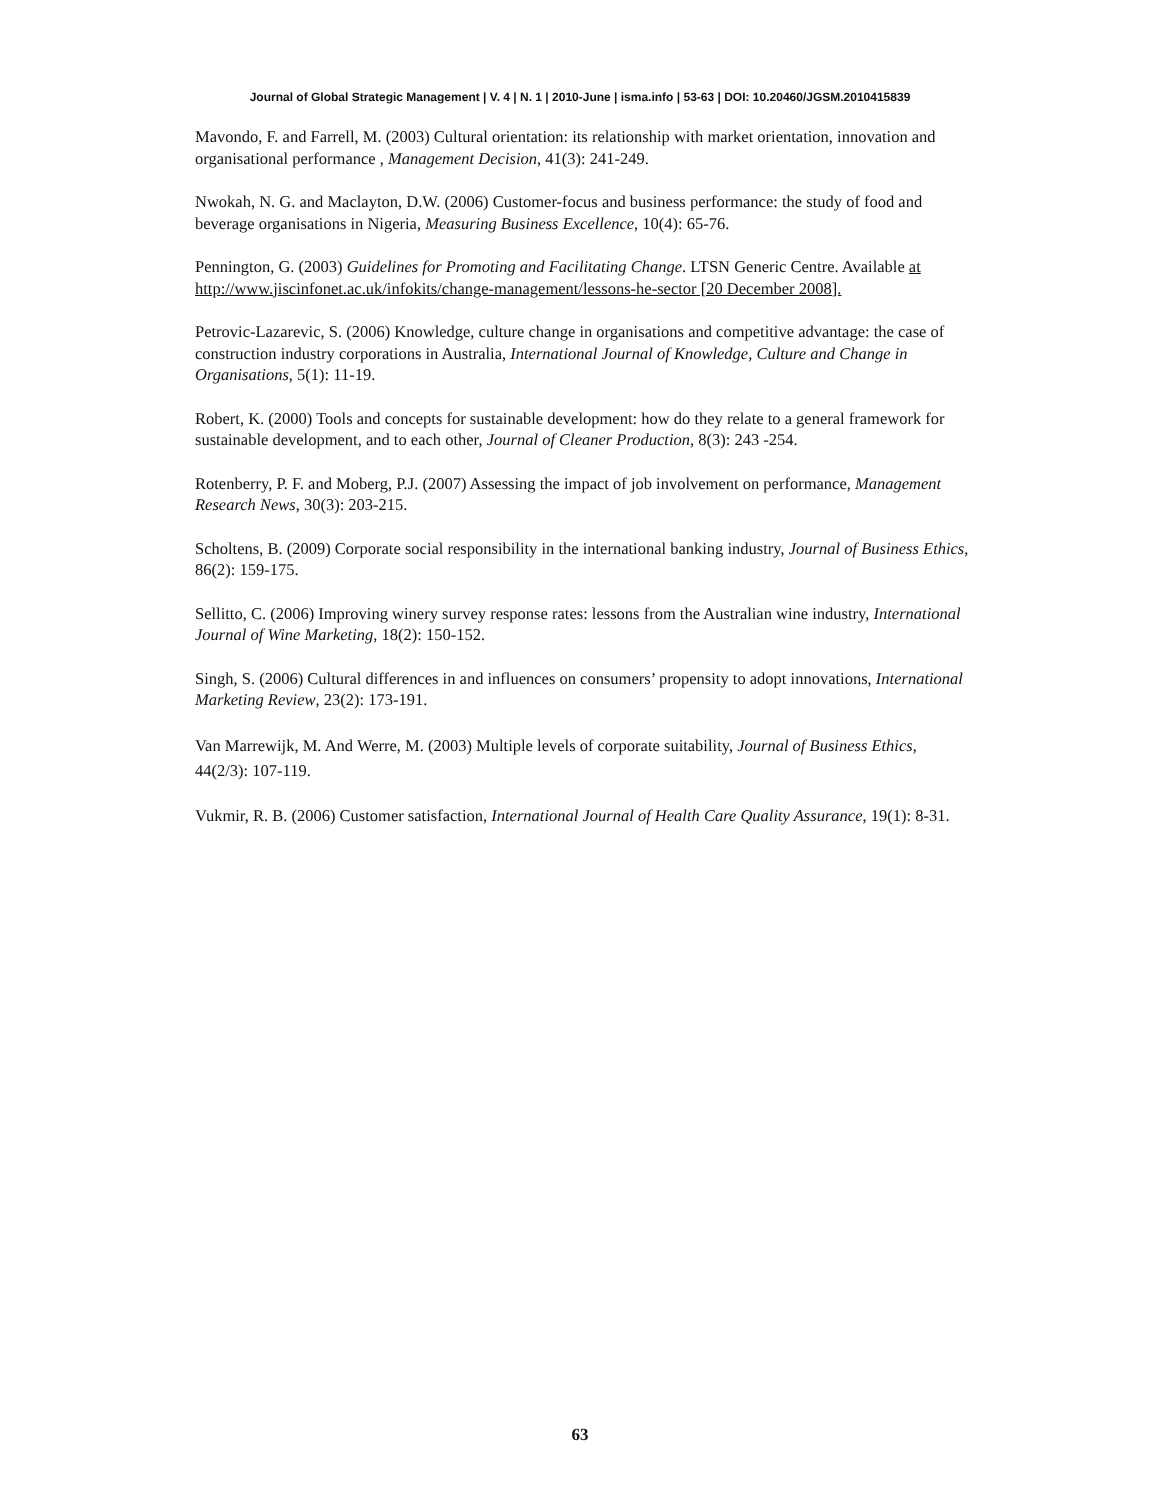Journal of Global Strategic Management | V. 4 | N. 1 | 2010-June | isma.info | 53-63 | DOI: 10.20460/JGSM.2010415839
Mavondo, F. and Farrell, M. (2003) Cultural orientation: its relationship with market orientation, innovation and organisational performance , Management Decision, 41(3): 241-249.
Nwokah, N. G. and Maclayton, D.W. (2006) Customer-focus and business performance: the study of food and beverage organisations in Nigeria, Measuring Business Excellence, 10(4): 65-76.
Pennington, G. (2003) Guidelines for Promoting and Facilitating Change. LTSN Generic Centre. Available at http://www.jiscinfonet.ac.uk/infokits/change-management/lessons-he-sector [20 December 2008].
Petrovic-Lazarevic, S. (2006) Knowledge, culture change in organisations and competitive advantage: the case of construction industry corporations in Australia, International Journal of Knowledge, Culture and Change in Organisations, 5(1): 11-19.
Robert, K. (2000) Tools and concepts for sustainable development: how do they relate to a general framework for sustainable development, and to each other, Journal of Cleaner Production, 8(3): 243 -254.
Rotenberry, P. F. and Moberg, P.J. (2007) Assessing the impact of job involvement on performance, Management Research News, 30(3): 203-215.
Scholtens, B. (2009) Corporate social responsibility in the international banking industry, Journal of Business Ethics, 86(2): 159-175.
Sellitto, C. (2006) Improving winery survey response rates: lessons from the Australian wine industry, International Journal of Wine Marketing, 18(2): 150-152.
Singh, S. (2006) Cultural differences in and influences on consumers’ propensity to adopt innovations, International Marketing Review, 23(2): 173-191.
Van Marrewijk, M. And Werre, M. (2003) Multiple levels of corporate suitability, Journal of Business Ethics, 44(2/3): 107-119.
Vukmir, R. B. (2006) Customer satisfaction, International Journal of Health Care Quality Assurance, 19(1): 8-31.
63